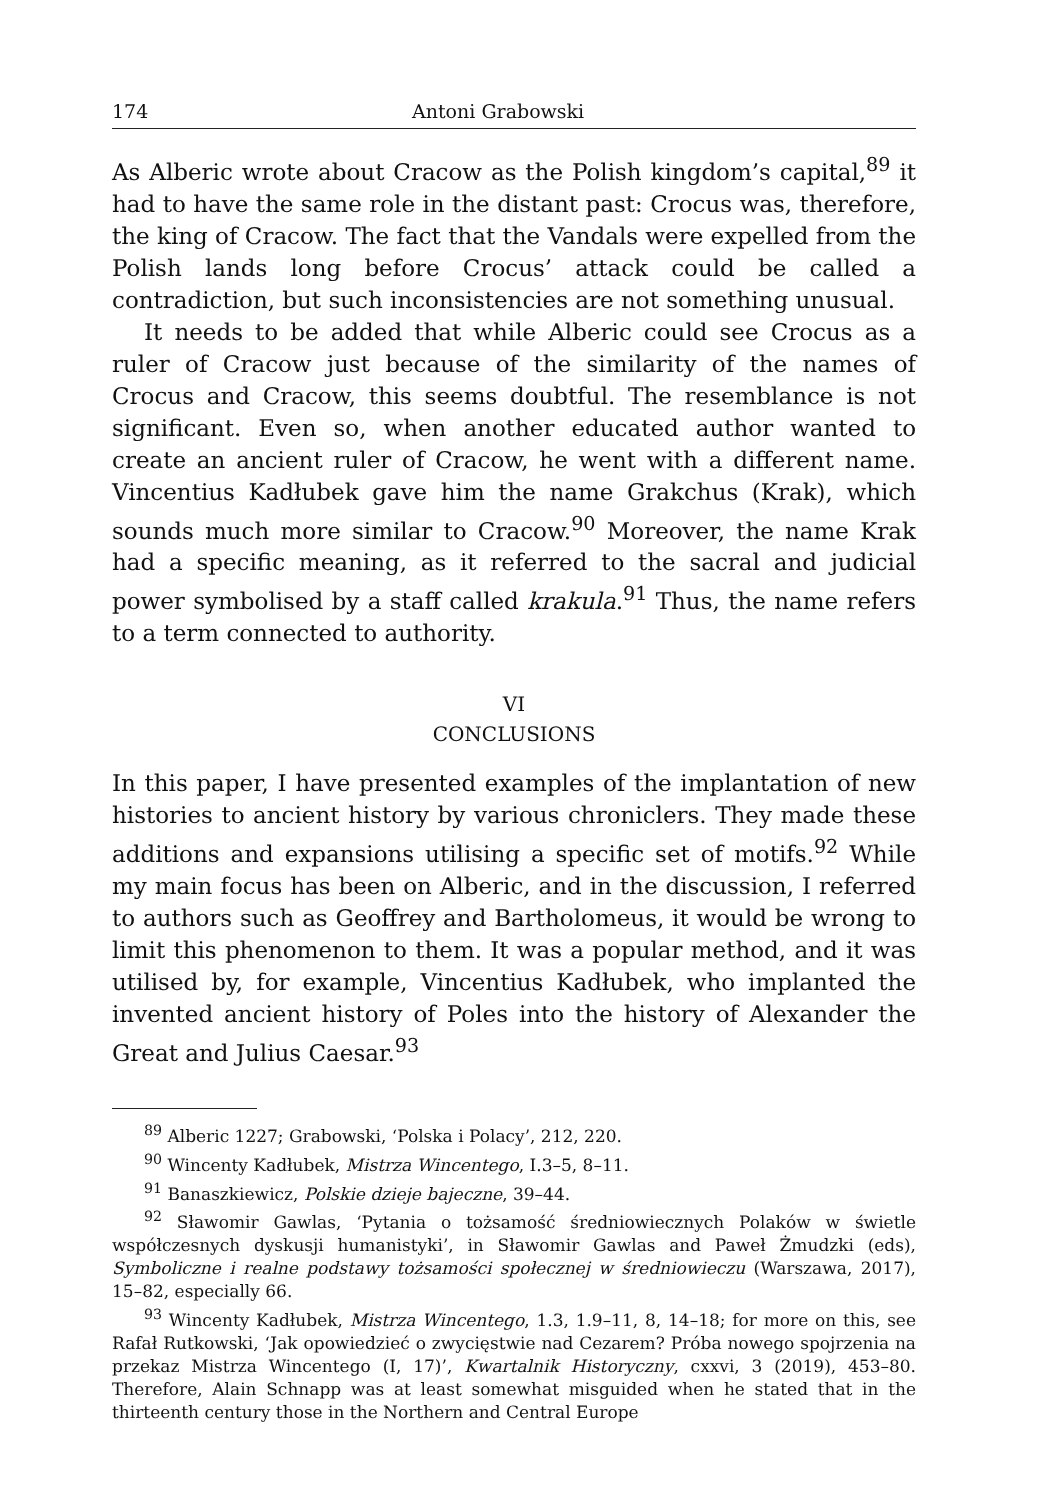174 Antoni Grabowski
As Alberic wrote about Cracow as the Polish kingdom’s capital,<sup>89</sup> it had to have the same role in the distant past: Crocus was, therefore, the king of Cracow. The fact that the Vandals were expelled from the Polish lands long before Crocus’ attack could be called a contradiction, but such inconsistencies are not something unusual.
It needs to be added that while Alberic could see Crocus as a ruler of Cracow just because of the similarity of the names of Crocus and Cracow, this seems doubtful. The resemblance is not significant. Even so, when another educated author wanted to create an ancient ruler of Cracow, he went with a different name. Vincentius Kadłubek gave him the name Grakchus (Krak), which sounds much more similar to Cracow.<sup>90</sup> Moreover, the name Krak had a specific meaning, as it referred to the sacral and judicial power symbolised by a staff called krakula.<sup>91</sup> Thus, the name refers to a term connected to authority.
VI
CONCLUSIONS
In this paper, I have presented examples of the implantation of new histories to ancient history by various chroniclers. They made these additions and expansions utilising a specific set of motifs.<sup>92</sup> While my main focus has been on Alberic, and in the discussion, I referred to authors such as Geoffrey and Bartholomeus, it would be wrong to limit this phenomenon to them. It was a popular method, and it was utilised by, for example, Vincentius Kadłubek, who implanted the invented ancient history of Poles into the history of Alexander the Great and Julius Caesar.<sup>93</sup>
<sup>89</sup> Alberic 1227; Grabowski, ‘Polska i Polacy’, 212, 220.
<sup>90</sup> Wincenty Kadłubek, Mistrza Wincentego, I.3–5, 8–11.
<sup>91</sup> Banaszkiewicz, Polskie dzieje bajeczne, 39–44.
<sup>92</sup> Sławomir Gawlas, ‘Pytania o tożsamość średniowiecznych Polaków w świetle współczesnych dyskusji humanistyki’, in Sławomir Gawlas and Paweł Żmudzki (eds), Symboliczne i realne podstawy tożsamości społecznej w średniowieczu (Warszawa, 2017), 15–82, especially 66.
<sup>93</sup> Wincenty Kadłubek, Mistrza Wincentego, 1.3, 1.9–11, 8, 14–18; for more on this, see Rafał Rutkowski, ‘Jak opowiedzieć o zwycięstwie nad Cezarem? Próba nowego spojrzenia na przekaz Mistrza Wincentego (I, 17)’, Kwartalnik Historyczny, cxxvi, 3 (2019), 453–80. Therefore, Alain Schnapp was at least somewhat misguided when he stated that in the thirteenth century those in the Northern and Central Europe